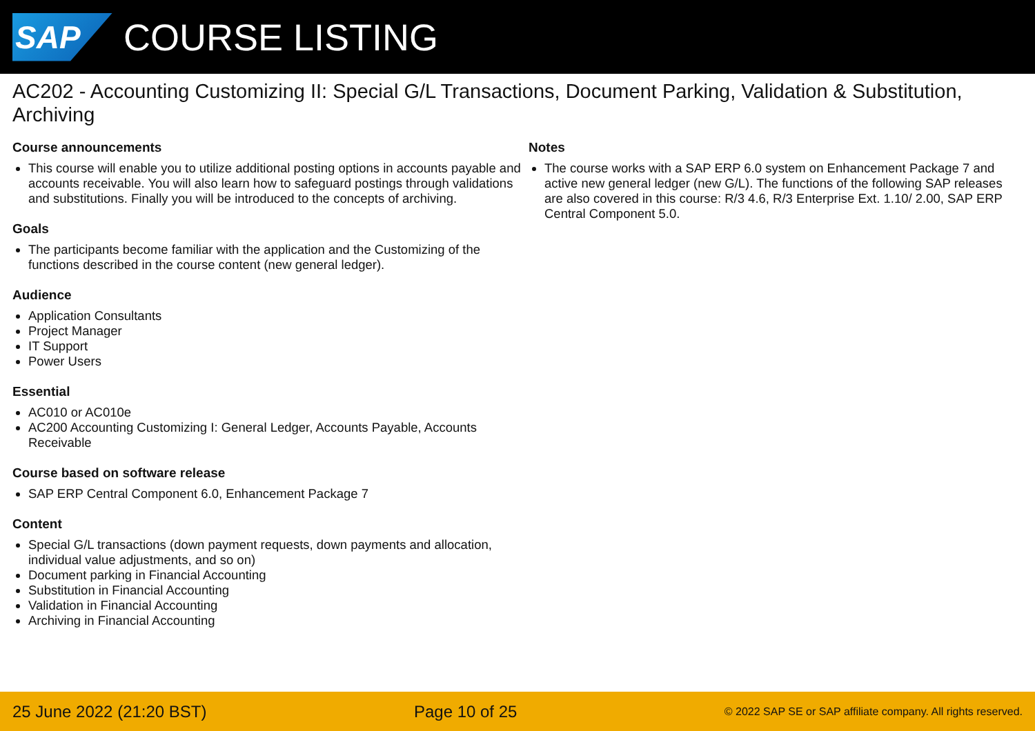SAP
COURSE LISTING
AC202 - Accounting Customizing II: Special G/L Transactions, Document Parking, Validation & Substitution, Archiving
Course announcements
This course will enable you to utilize additional posting options in accounts payable and accounts receivable. You will also learn how to safeguard postings through validations and substitutions. Finally you will be introduced to the concepts of archiving.
Goals
The participants become familiar with the application and the Customizing of the functions described in the course content (new general ledger).
Audience
Application Consultants
Project Manager
IT Support
Power Users
Essential
AC010 or AC010e
AC200 Accounting Customizing I: General Ledger, Accounts Payable, Accounts Receivable
Course based on software release
SAP ERP Central Component 6.0, Enhancement Package 7
Content
Special G/L transactions (down payment requests, down payments and allocation, individual value adjustments, and so on)
Document parking in Financial Accounting
Substitution in Financial Accounting
Validation in Financial Accounting
Archiving in Financial Accounting
Notes
The course works with a SAP ERP 6.0 system on Enhancement Package 7 and active new general ledger (new G/L). The functions of the following SAP releases are also covered in this course: R/3 4.6, R/3 Enterprise Ext. 1.10/ 2.00, SAP ERP Central Component 5.0.
25 June 2022 (21:20 BST) Page 10 of 25 © 2022 SAP SE or SAP affiliate company. All rights reserved.